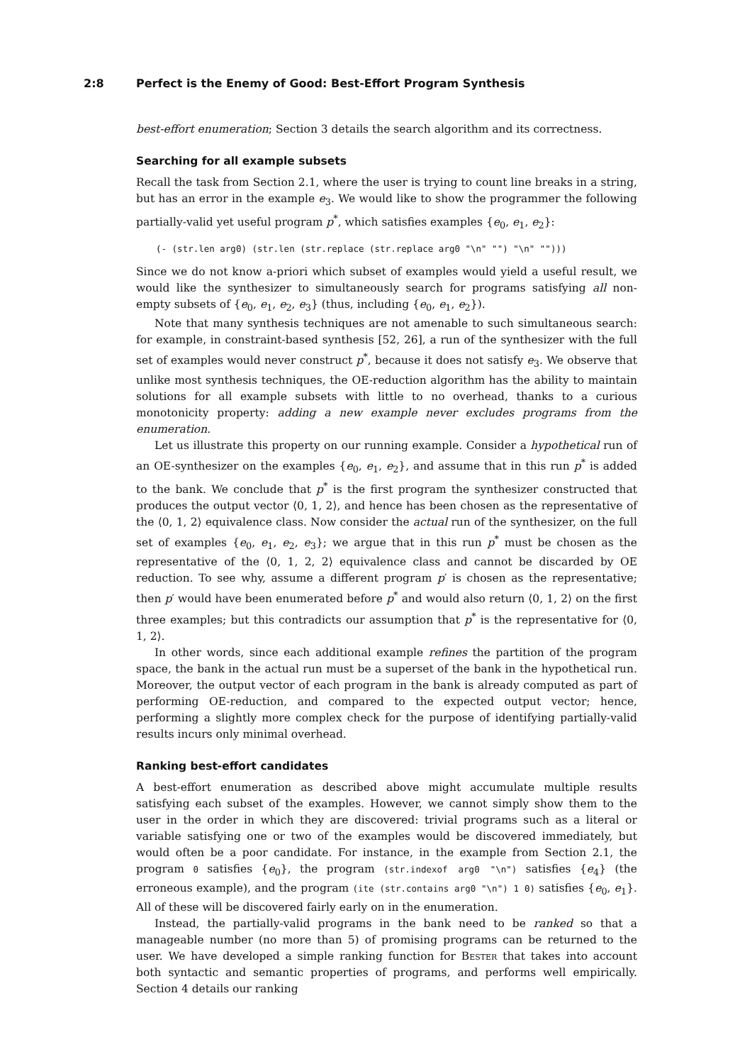2:8 Perfect is the Enemy of Good: Best-Effort Program Synthesis
best-effort enumeration; Section 3 details the search algorithm and its correctness.
Searching for all example subsets
Recall the task from Section 2.1, where the user is trying to count line breaks in a string, but has an error in the example e<sub>3</sub>. We would like to show the programmer the following partially-valid yet useful program p<sup>*</sup>, which satisfies examples {e<sub>0</sub>, e<sub>1</sub>, e<sub>2</sub>}:
(- (str.len arg0) (str.len (str.replace (str.replace arg0 "\n" "") "\n" "")))
Since we do not know a-priori which subset of examples would yield a useful result, we would like the synthesizer to simultaneously search for programs satisfying all non-empty subsets of {e<sub>0</sub>, e<sub>1</sub>, e<sub>2</sub>, e<sub>3</sub>} (thus, including {e<sub>0</sub>, e<sub>1</sub>, e<sub>2</sub>}).
Note that many synthesis techniques are not amenable to such simultaneous search: for example, in constraint-based synthesis [52, 26], a run of the synthesizer with the full set of examples would never construct p<sup>*</sup>, because it does not satisfy e<sub>3</sub>. We observe that unlike most synthesis techniques, the OE-reduction algorithm has the ability to maintain solutions for all example subsets with little to no overhead, thanks to a curious monotonicity property: adding a new example never excludes programs from the enumeration.
Let us illustrate this property on our running example. Consider a hypothetical run of an OE-synthesizer on the examples {e<sub>0</sub>, e<sub>1</sub>, e<sub>2</sub>}, and assume that in this run p<sup>*</sup> is added to the bank. We conclude that p<sup>*</sup> is the first program the synthesizer constructed that produces the output vector ⟨0, 1, 2⟩, and hence has been chosen as the representative of the ⟨0, 1, 2⟩ equivalence class. Now consider the actual run of the synthesizer, on the full set of examples {e<sub>0</sub>, e<sub>1</sub>, e<sub>2</sub>, e<sub>3</sub>}; we argue that in this run p<sup>*</sup> must be chosen as the representative of the ⟨0, 1, 2, 2⟩ equivalence class and cannot be discarded by OE reduction. To see why, assume a different program p′ is chosen as the representative; then p′ would have been enumerated before p<sup>*</sup> and would also return ⟨0, 1, 2⟩ on the first three examples; but this contradicts our assumption that p<sup>*</sup> is the representative for ⟨0, 1, 2⟩.
In other words, since each additional example refines the partition of the program space, the bank in the actual run must be a superset of the bank in the hypothetical run. Moreover, the output vector of each program in the bank is already computed as part of performing OE-reduction, and compared to the expected output vector; hence, performing a slightly more complex check for the purpose of identifying partially-valid results incurs only minimal overhead.
Ranking best-effort candidates
A best-effort enumeration as described above might accumulate multiple results satisfying each subset of the examples. However, we cannot simply show them to the user in the order in which they are discovered: trivial programs such as a literal or variable satisfying one or two of the examples would be discovered immediately, but would often be a poor candidate. For instance, in the example from Section 2.1, the program 0 satisfies {e<sub>0</sub>}, the program (str.indexof arg0 "\n") satisfies {e<sub>4</sub>} (the erroneous example), and the program (ite (str.contains arg0 "\n") 1 0) satisfies {e<sub>0</sub>, e<sub>1</sub>}. All of these will be discovered fairly early on in the enumeration.
Instead, the partially-valid programs in the bank need to be ranked so that a manageable number (no more than 5) of promising programs can be returned to the user. We have developed a simple ranking function for Bester that takes into account both syntactic and semantic properties of programs, and performs well empirically. Section 4 details our ranking